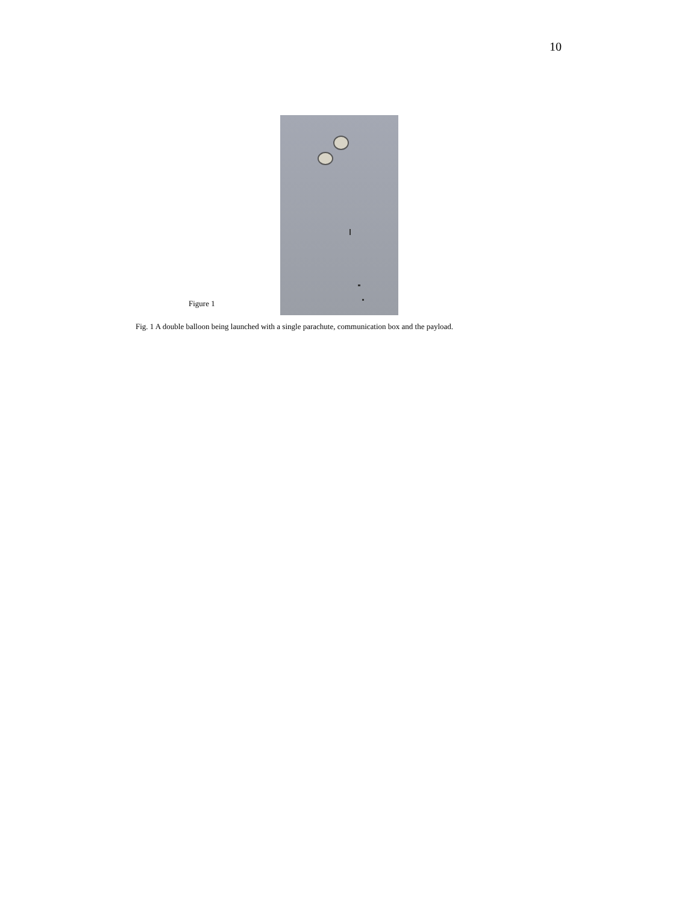10
Figure 1
Fig. 1 A double balloon being launched with a single parachute, communication box and the payload.